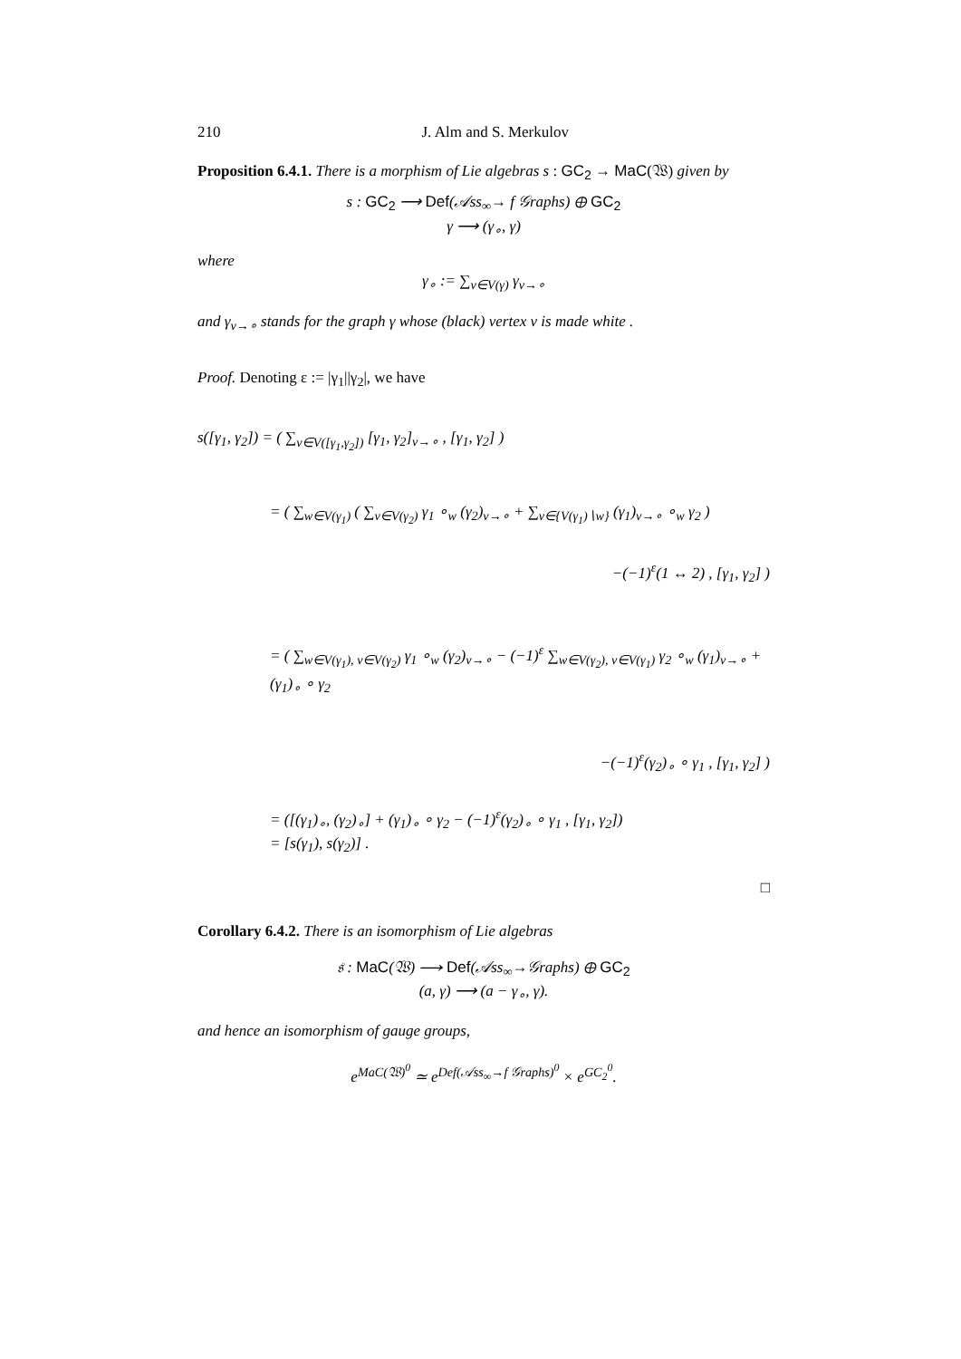210 J. Alm and S. Merkulov
Proposition 6.4.1. There is a morphism of Lie algebras s : GC<sub>2</sub> → MaC(𝔚) given by
s : GC<sub>2</sub> ⟶ Def(𝒜ss<sub>∞</sub>→ f 𝒢raphs) ⊕ GC<sub>2</sub>
γ ⟶ (γ<sub>∘</sub>, γ)
where
γ<sub>∘</sub> := ∑<sub>v∈V(γ)</sub> γ<sub>v→∘</sub>
and γ<sub>v→∘</sub> stands for the graph γ whose (black) vertex v is made white .
Proof. Denoting ε := |γ<sub>1</sub>||γ<sub>2</sub>|, we have
s([γ<sub>1</sub>, γ<sub>2</sub>]) = ( ∑<sub>v∈V([γ<sub>1</sub>,γ<sub>2</sub>])</sub> [γ<sub>1</sub>, γ<sub>2</sub>]<sub>v→∘</sub> , [γ<sub>1</sub>, γ<sub>2</sub>] )
= ( ∑<sub>w∈V(γ<sub>1</sub>)</sub> ( ∑<sub>v∈V(γ<sub>2</sub>)</sub> γ<sub>1</sub> ∘<sub>w</sub> (γ<sub>2</sub>)<sub>v→∘</sub> + ∑<sub>v∈{V(γ<sub>1</sub>)∖w}</sub> (γ<sub>1</sub>)<sub>v→∘</sub> ∘<sub>w</sub> γ<sub>2</sub> )
−(−1)<sup>ε</sup>(1 ↔ 2) , [γ<sub>1</sub>, γ<sub>2</sub>] )
= ( ∑<sub>w∈V(γ<sub>1</sub>), v∈V(γ<sub>2</sub>)</sub> γ<sub>1</sub> ∘<sub>w</sub> (γ<sub>2</sub>)<sub>v→∘</sub> − (−1)<sup>ε</sup> ∑<sub>w∈V(γ<sub>2</sub>), v∈V(γ<sub>1</sub>)</sub> γ<sub>2</sub> ∘<sub>w</sub> (γ<sub>1</sub>)<sub>v→∘</sub> + (γ<sub>1</sub>)<sub>∘</sub> ∘ γ<sub>2</sub>
−(−1)<sup>ε</sup>(γ<sub>2</sub>)<sub>∘</sub> ∘ γ<sub>1</sub> , [γ<sub>1</sub>, γ<sub>2</sub>] )
= ([(γ<sub>1</sub>)<sub>∘</sub>, (γ<sub>2</sub>)<sub>∘</sub>] + (γ<sub>1</sub>)<sub>∘</sub> ∘ γ<sub>2</sub> − (−1)<sup>ε</sup>(γ<sub>2</sub>)<sub>∘</sub> ∘ γ<sub>1</sub> , [γ<sub>1</sub>, γ<sub>2</sub>])
= [s(γ<sub>1</sub>), s(γ<sub>2</sub>)] .
□
Corollary 6.4.2. There is an isomorphism of Lie algebras
𝔰 : MaC(𝔚) ⟶ Def(𝒜ss<sub>∞</sub>→𝒢raphs) ⊕ GC<sub>2</sub>
(a, γ) ⟶ (a − γ<sub>∘</sub>, γ).
and hence an isomorphism of gauge groups,
e<sup>MaC(𝔚)<sup>0</sup></sup> ≃ e<sup>Def(𝒜ss<sub>∞</sub>→f 𝒢raphs)<sup>0</sup></sup> × e<sup>GC<sub>2</sub><sup>0</sup></sup>.